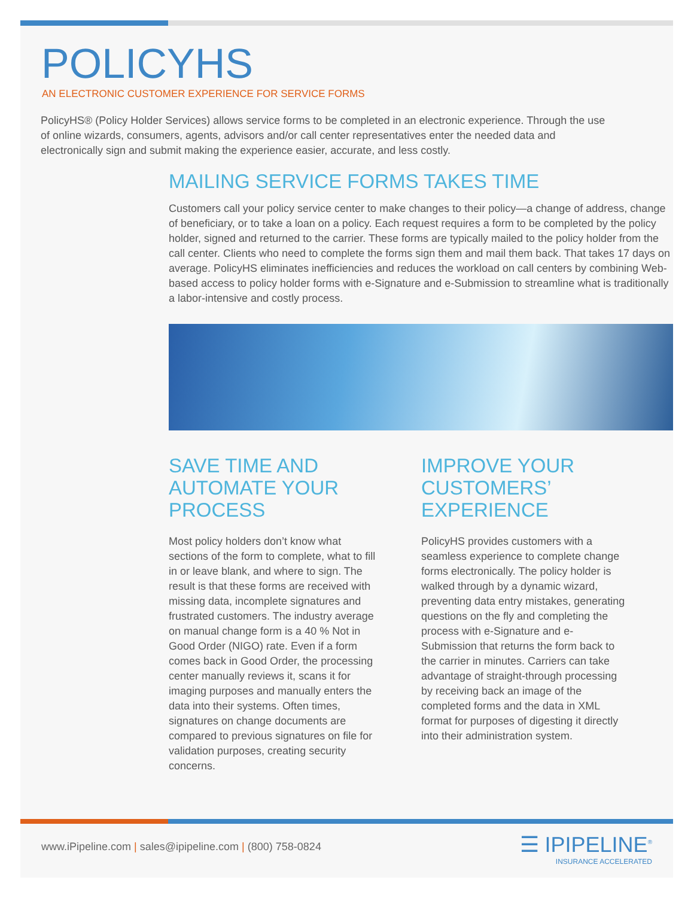POLICYHS
AN ELECTRONIC CUSTOMER EXPERIENCE FOR SERVICE FORMS
PolicyHS® (Policy Holder Services) allows service forms to be completed in an electronic experience. Through the use of online wizards, consumers, agents, advisors and/or call center representatives enter the needed data and electronically sign and submit making the experience easier, accurate, and less costly.
MAILING SERVICE FORMS TAKES TIME
Customers call your policy service center to make changes to their policy—a change of address, change of beneficiary, or to take a loan on a policy. Each request requires a form to be completed by the policy holder, signed and returned to the carrier. These forms are typically mailed to the policy holder from the call center. Clients who need to complete the forms sign them and mail them back. That takes 17 days on average. PolicyHS eliminates inefficiencies and reduces the workload on call centers by combining Web-based access to policy holder forms with e-Signature and e-Submission to streamline what is traditionally a labor-intensive and costly process.
SAVE TIME AND AUTOMATE YOUR PROCESS
Most policy holders don’t know what sections of the form to complete, what to fill in or leave blank, and where to sign. The result is that these forms are received with missing data, incomplete signatures and frustrated customers. The industry average on manual change form is a 40 % Not in Good Order (NIGO) rate. Even if a form comes back in Good Order, the processing center manually reviews it, scans it for imaging purposes and manually enters the data into their systems. Often times, signatures on change documents are compared to previous signatures on file for validation purposes, creating security concerns.
IMPROVE YOUR CUSTOMERS’ EXPERIENCE
PolicyHS provides customers with a seamless experience to complete change forms electronically. The policy holder is walked through by a dynamic wizard, preventing data entry mistakes, generating questions on the fly and completing the process with e-Signature and e-Submission that returns the form back to the carrier in minutes. Carriers can take advantage of straight-through processing by receiving back an image of the completed forms and the data in XML format for purposes of digesting it directly into their administration system.
www.iPipeline.com | sales@ipipeline.com | (800) 758-0824
☰ IPIPELINE<sup>®</sup>
INSURANCE ACCELERATED